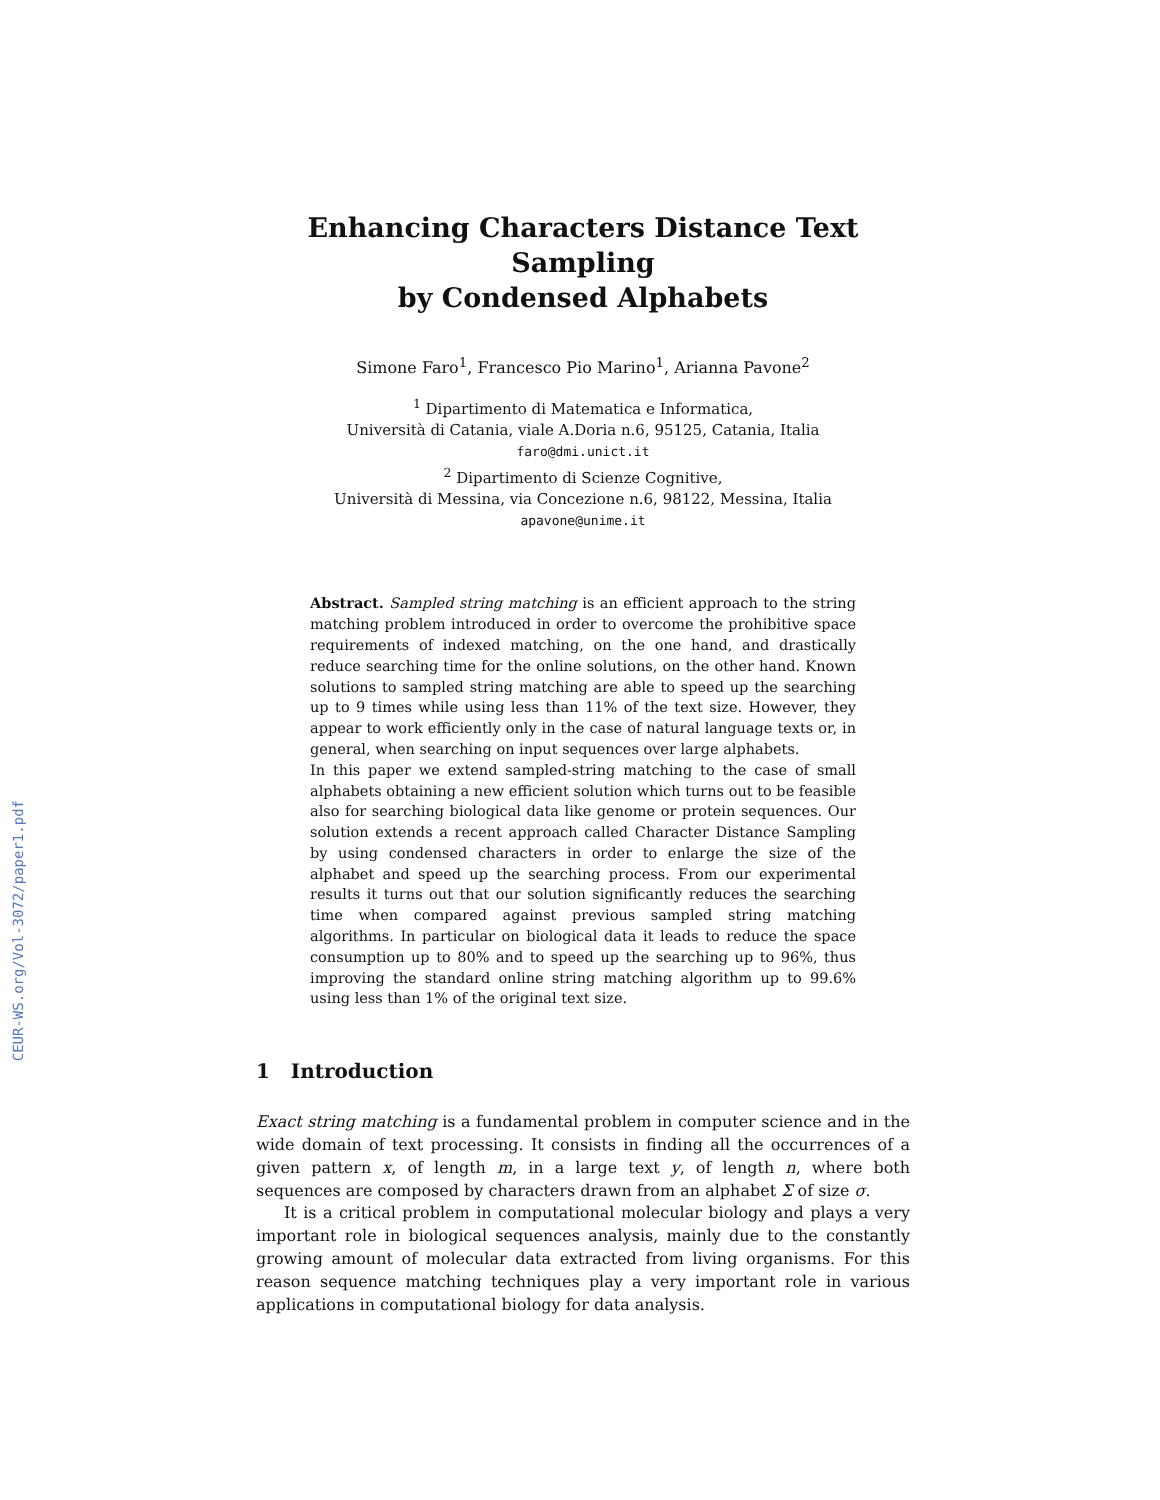CEUR-WS.org/Vol-3072/paper1.pdf
Enhancing Characters Distance Text Sampling
by Condensed Alphabets
Simone Faro<sup>1</sup>, Francesco Pio Marino<sup>1</sup>, Arianna Pavone<sup>2</sup>
<sup>1</sup> Dipartimento di Matematica e Informatica,
Università di Catania, viale A.Doria n.6, 95125, Catania, Italia
faro@dmi.unict.it
<sup>2</sup> Dipartimento di Scienze Cognitive,
Università di Messina, via Concezione n.6, 98122, Messina, Italia
apavone@unime.it
Abstract. Sampled string matching is an efficient approach to the string matching problem introduced in order to overcome the prohibitive space requirements of indexed matching, on the one hand, and drastically reduce searching time for the online solutions, on the other hand. Known solutions to sampled string matching are able to speed up the searching up to 9 times while using less than 11% of the text size. However, they appear to work efficiently only in the case of natural language texts or, in general, when searching on input sequences over large alphabets.
In this paper we extend sampled-string matching to the case of small alphabets obtaining a new efficient solution which turns out to be feasible also for searching biological data like genome or protein sequences. Our solution extends a recent approach called Character Distance Sampling by using condensed characters in order to enlarge the size of the alphabet and speed up the searching process. From our experimental results it turns out that our solution significantly reduces the searching time when compared against previous sampled string matching algorithms. In particular on biological data it leads to reduce the space consumption up to 80% and to speed up the searching up to 96%, thus improving the standard online string matching algorithm up to 99.6% using less than 1% of the original text size.
1 Introduction
Exact string matching is a fundamental problem in computer science and in the wide domain of text processing. It consists in finding all the occurrences of a given pattern x, of length m, in a large text y, of length n, where both sequences are composed by characters drawn from an alphabet Σ of size σ.
It is a critical problem in computational molecular biology and plays a very important role in biological sequences analysis, mainly due to the constantly growing amount of molecular data extracted from living organisms. For this reason sequence matching techniques play a very important role in various applications in computational biology for data analysis.